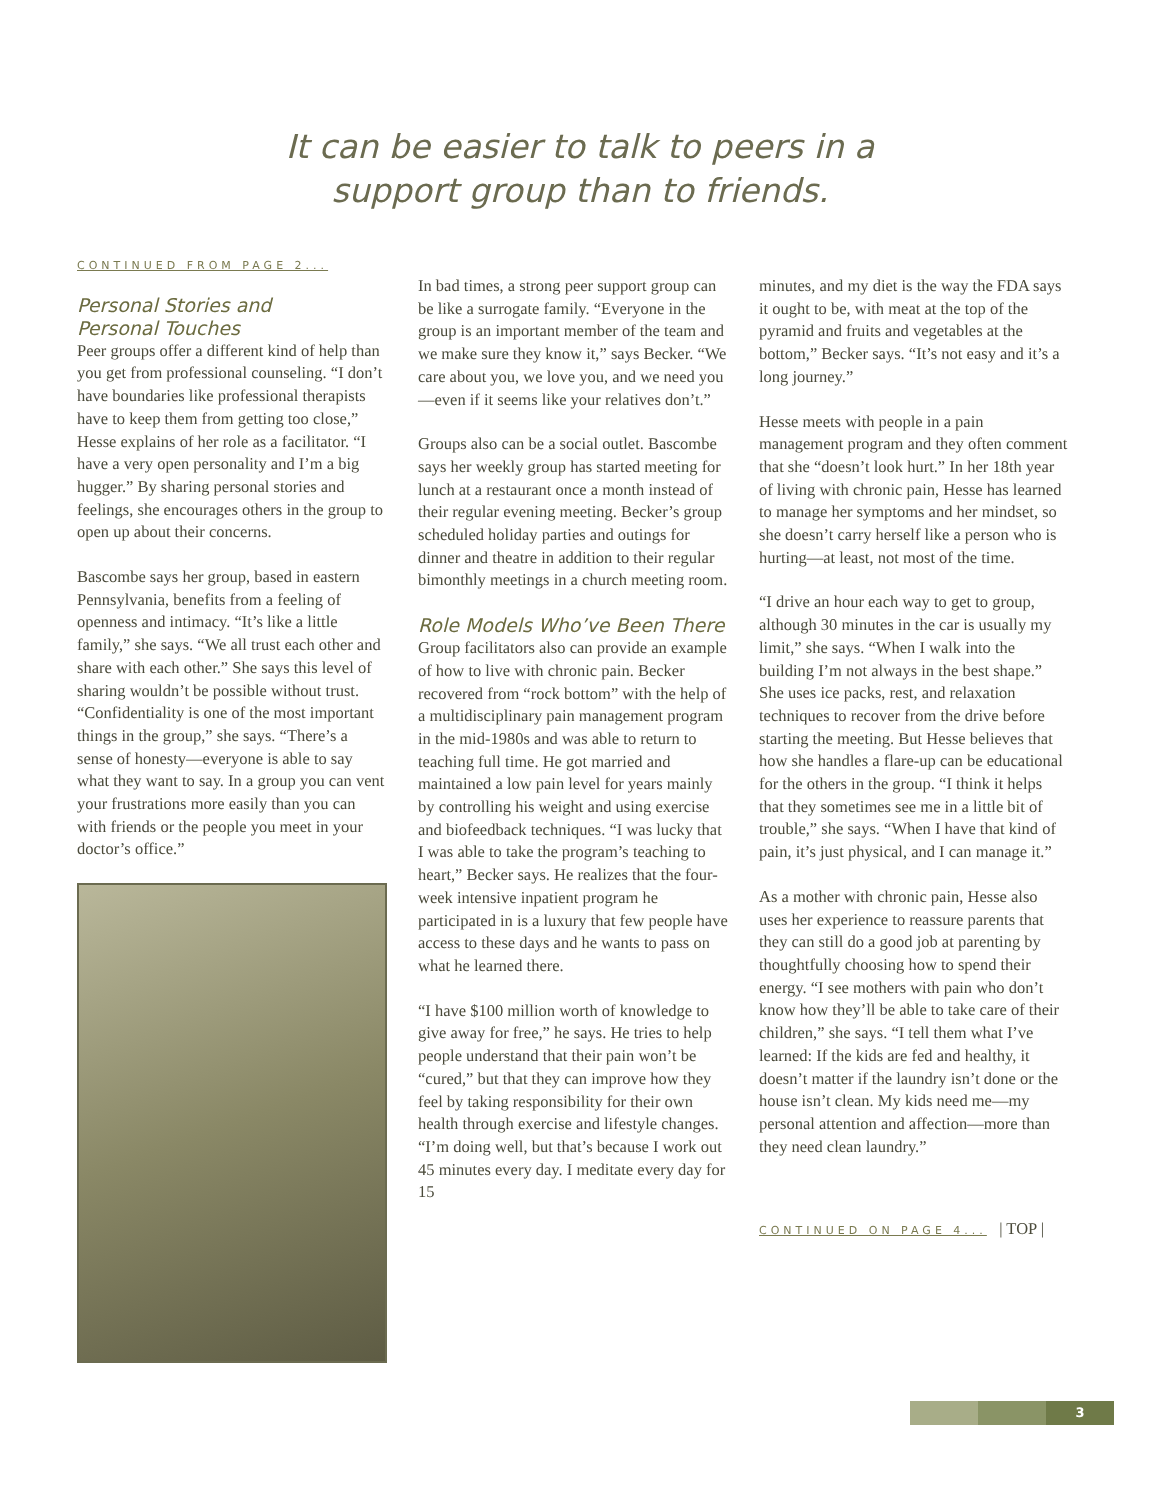It can be easier to talk to peers in a
support group than to friends.
CONTINUED FROM PAGE 2...
Personal Stories and
Personal Touches
Peer groups offer a different kind of help than you get from professional counseling. “I don’t have boundaries like professional therapists have to keep them from getting too close,” Hesse explains of her role as a facilitator. “I have a very open personality and I’m a big hugger.” By sharing personal stories and feelings, she encourages others in the group to open up about their concerns.
Bascombe says her group, based in eastern Pennsylvania, benefits from a feeling of openness and intimacy. “It’s like a little family,” she says. “We all trust each other and share with each other.” She says this level of sharing wouldn’t be possible without trust. “Confidentiality is one of the most important things in the group,” she says. “There’s a sense of honesty—everyone is able to say what they want to say. In a group you can vent your frustrations more easily than you can with friends or the people you meet in your doctor’s office.”
In bad times, a strong peer support group can be like a surrogate family. “Everyone in the group is an important member of the team and we make sure they know it,” says Becker. “We care about you, we love you, and we need you—even if it seems like your relatives don’t.”
Groups also can be a social outlet. Bascombe says her weekly group has started meeting for lunch at a restaurant once a month instead of their regular evening meeting. Becker’s group scheduled holiday parties and outings for dinner and theatre in addition to their regular bimonthly meetings in a church meeting room.
Role Models Who’ve Been There
Group facilitators also can provide an example of how to live with chronic pain. Becker recovered from “rock bottom” with the help of a multidisciplinary pain management program in the mid-1980s and was able to return to teaching full time. He got married and maintained a low pain level for years mainly by controlling his weight and using exercise and biofeedback techniques. “I was lucky that I was able to take the program’s teaching to heart,” Becker says. He realizes that the four-week intensive inpatient program he participated in is a luxury that few people have access to these days and he wants to pass on what he learned there.
“I have $100 million worth of knowledge to give away for free,” he says. He tries to help people understand that their pain won’t be “cured,” but that they can improve how they feel by taking responsibility for their own health through exercise and lifestyle changes. “I’m doing well, but that’s because I work out 45 minutes every day. I meditate every day for 15
minutes, and my diet is the way the FDA says it ought to be, with meat at the top of the pyramid and fruits and vegetables at the bottom,” Becker says. “It’s not easy and it’s a long journey.”
Hesse meets with people in a pain management program and they often comment that she “doesn’t look hurt.” In her 18th year of living with chronic pain, Hesse has learned to manage her symptoms and her mindset, so she doesn’t carry herself like a person who is hurting—at least, not most of the time.
“I drive an hour each way to get to group, although 30 minutes in the car is usually my limit,” she says. “When I walk into the building I’m not always in the best shape.” She uses ice packs, rest, and relaxation techniques to recover from the drive before starting the meeting. But Hesse believes that how she handles a flare-up can be educational for the others in the group. “I think it helps that they sometimes see me in a little bit of trouble,” she says. “When I have that kind of pain, it’s just physical, and I can manage it.”
As a mother with chronic pain, Hesse also uses her experience to reassure parents that they can still do a good job at parenting by thoughtfully choosing how to spend their energy. “I see mothers with pain who don’t know how they’ll be able to take care of their children,” she says. “I tell them what I’ve learned: If the kids are fed and healthy, it doesn’t matter if the laundry isn’t done or the house isn’t clean. My kids need me—my personal attention and affection—more than they need clean laundry.”
CONTINUED ON PAGE 4... | TOP |
3